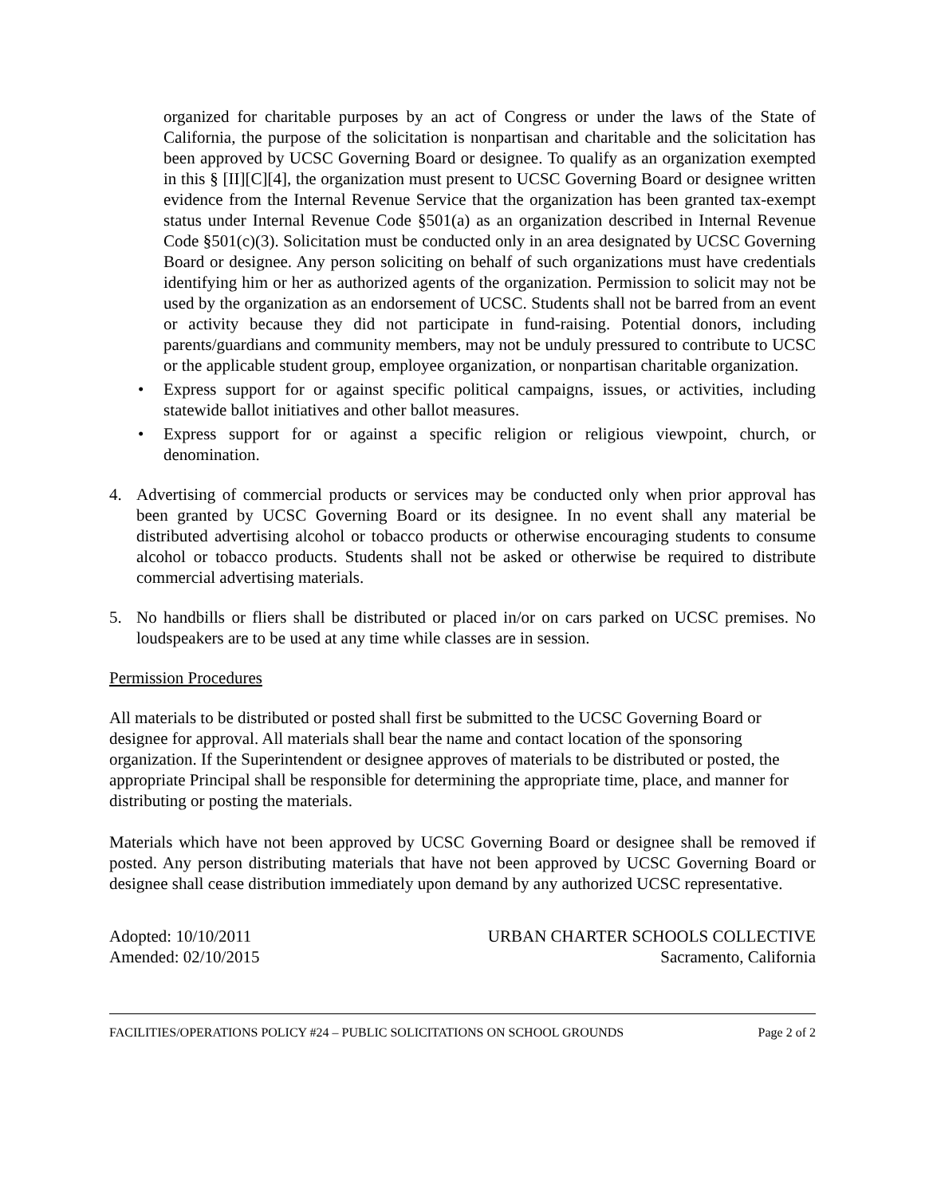organized for charitable purposes by an act of Congress or under the laws of the State of California, the purpose of the solicitation is nonpartisan and charitable and the solicitation has been approved by UCSC Governing Board or designee. To qualify as an organization exempted in this § [II][C][4], the organization must present to UCSC Governing Board or designee written evidence from the Internal Revenue Service that the organization has been granted tax-exempt status under Internal Revenue Code §501(a) as an organization described in Internal Revenue Code §501(c)(3). Solicitation must be conducted only in an area designated by UCSC Governing Board or designee. Any person soliciting on behalf of such organizations must have credentials identifying him or her as authorized agents of the organization. Permission to solicit may not be used by the organization as an endorsement of UCSC. Students shall not be barred from an event or activity because they did not participate in fund-raising. Potential donors, including parents/guardians and community members, may not be unduly pressured to contribute to UCSC or the applicable student group, employee organization, or nonpartisan charitable organization.
• Express support for or against specific political campaigns, issues, or activities, including statewide ballot initiatives and other ballot measures.
• Express support for or against a specific religion or religious viewpoint, church, or denomination.
4. Advertising of commercial products or services may be conducted only when prior approval has been granted by UCSC Governing Board or its designee. In no event shall any material be distributed advertising alcohol or tobacco products or otherwise encouraging students to consume alcohol or tobacco products. Students shall not be asked or otherwise be required to distribute commercial advertising materials.
5. No handbills or fliers shall be distributed or placed in/or on cars parked on UCSC premises. No loudspeakers are to be used at any time while classes are in session.
Permission Procedures
All materials to be distributed or posted shall first be submitted to the UCSC Governing Board or designee for approval. All materials shall bear the name and contact location of the sponsoring organization. If the Superintendent or designee approves of materials to be distributed or posted, the appropriate Principal shall be responsible for determining the appropriate time, place, and manner for distributing or posting the materials.
Materials which have not been approved by UCSC Governing Board or designee shall be removed if posted. Any person distributing materials that have not been approved by UCSC Governing Board or designee shall cease distribution immediately upon demand by any authorized UCSC representative.
Adopted: 10/10/2011
Amended: 02/10/2015
URBAN CHARTER SCHOOLS COLLECTIVE
Sacramento, California
FACILITIES/OPERATIONS POLICY #24 – PUBLIC SOLICITATIONS ON SCHOOL GROUNDS Page 2 of 2